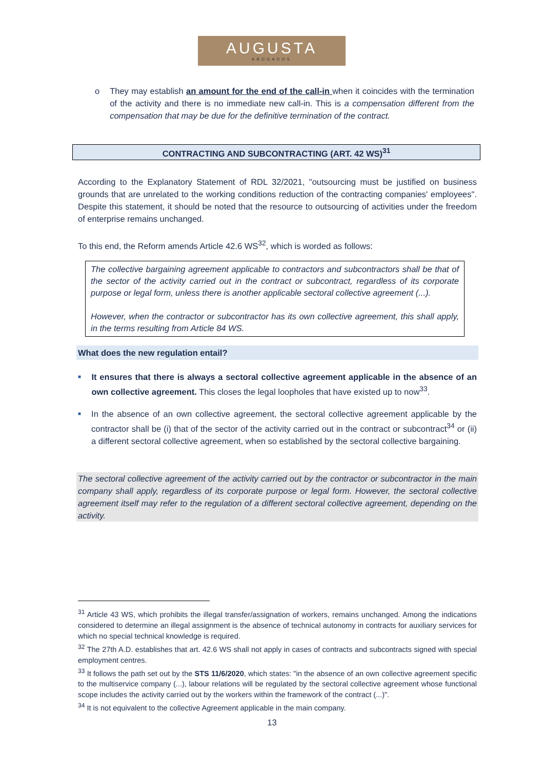AUGUSTA
ABOGADOS
o They may establish an amount for the end of the call-in when it coincides with the termination of the activity and there is no immediate new call-in. This is a compensation different from the compensation that may be due for the definitive termination of the contract.
CONTRACTING AND SUBCONTRACTING (ART. 42 WS)<sup>31</sup>
According to the Explanatory Statement of RDL 32/2021, "outsourcing must be justified on business grounds that are unrelated to the working conditions reduction of the contracting companies' employees". Despite this statement, it should be noted that the resource to outsourcing of activities under the freedom of enterprise remains unchanged.
To this end, the Reform amends Article 42.6 WS<sup>32</sup>, which is worded as follows:
The collective bargaining agreement applicable to contractors and subcontractors shall be that of the sector of the activity carried out in the contract or subcontract, regardless of its corporate purpose or legal form, unless there is another applicable sectoral collective agreement (...).
However, when the contractor or subcontractor has its own collective agreement, this shall apply, in the terms resulting from Article 84 WS.
What does the new regulation entail?
■
It ensures that there is always a sectoral collective agreement applicable in the absence of an own collective agreement. This closes the legal loopholes that have existed up to now<sup>33</sup>.
■
In the absence of an own collective agreement, the sectoral collective agreement applicable by the contractor shall be (i) that of the sector of the activity carried out in the contract or subcontract<sup>34</sup> or (ii) a different sectoral collective agreement, when so established by the sectoral collective bargaining.
The sectoral collective agreement of the activity carried out by the contractor or subcontractor in the main company shall apply, regardless of its corporate purpose or legal form. However, the sectoral collective agreement itself may refer to the regulation of a different sectoral collective agreement, depending on the activity.
<sup>31</sup> Article 43 WS, which prohibits the illegal transfer/assignation of workers, remains unchanged. Among the indications considered to determine an illegal assignment is the absence of technical autonomy in contracts for auxiliary services for which no special technical knowledge is required.
<sup>32</sup> The 27th A.D. establishes that art. 42.6 WS shall not apply in cases of contracts and subcontracts signed with special employment centres.
<sup>33</sup> It follows the path set out by the STS 11/6/2020, which states: "in the absence of an own collective agreement specific to the multiservice company (...), labour relations will be regulated by the sectoral collective agreement whose functional scope includes the activity carried out by the workers within the framework of the contract (...)".
<sup>34</sup> It is not equivalent to the collective Agreement applicable in the main company.
13